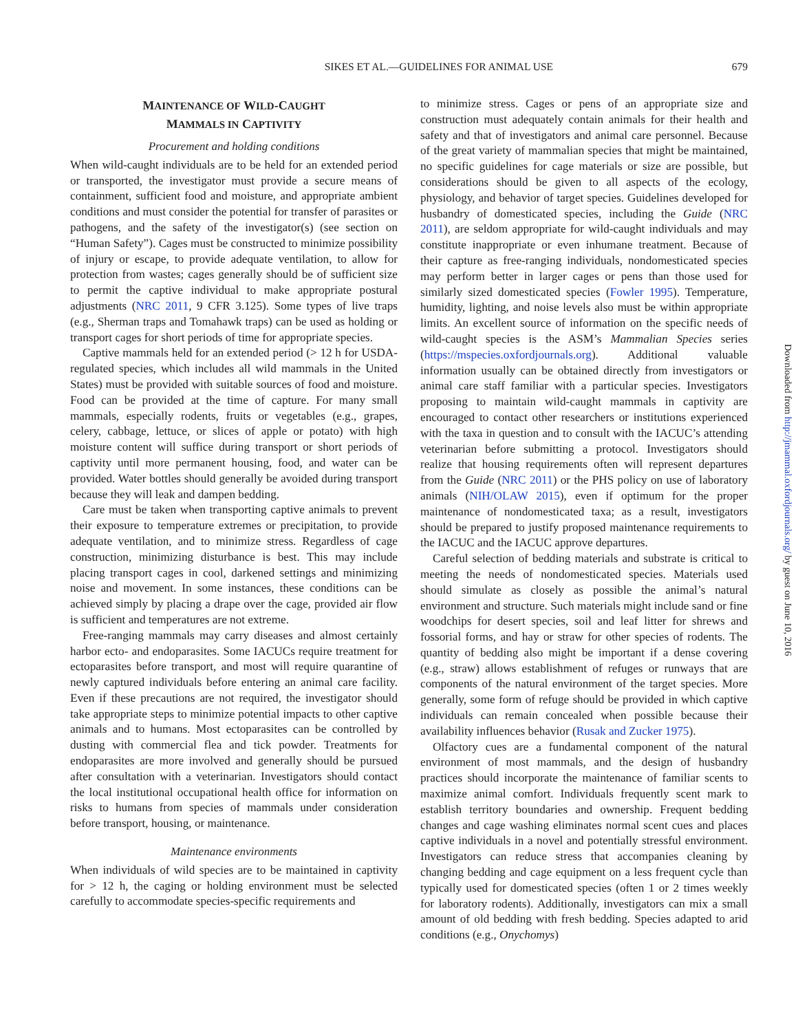SIKES ET AL.—GUIDELINES FOR ANIMAL USE 679
MAINTENANCE OF WILD-CAUGHT
MAMMALS IN CAPTIVITY
Procurement and holding conditions
When wild-caught individuals are to be held for an extended period or transported, the investigator must provide a secure means of containment, sufficient food and moisture, and appropriate ambient conditions and must consider the potential for transfer of parasites or pathogens, and the safety of the investigator(s) (see section on “Human Safety”). Cages must be constructed to minimize possibility of injury or escape, to provide adequate ventilation, to allow for protection from wastes; cages generally should be of sufficient size to permit the captive individual to make appropriate postural adjustments (NRC 2011, 9 CFR 3.125). Some types of live traps (e.g., Sherman traps and Tomahawk traps) can be used as holding or transport cages for short periods of time for appropriate species.
Captive mammals held for an extended period (> 12 h for USDA-regulated species, which includes all wild mammals in the United States) must be provided with suitable sources of food and moisture. Food can be provided at the time of capture. For many small mammals, especially rodents, fruits or vegetables (e.g., grapes, celery, cabbage, lettuce, or slices of apple or potato) with high moisture content will suffice during transport or short periods of captivity until more permanent housing, food, and water can be provided. Water bottles should generally be avoided during transport because they will leak and dampen bedding.
Care must be taken when transporting captive animals to prevent their exposure to temperature extremes or precipitation, to provide adequate ventilation, and to minimize stress. Regardless of cage construction, minimizing disturbance is best. This may include placing transport cages in cool, darkened settings and minimizing noise and movement. In some instances, these conditions can be achieved simply by placing a drape over the cage, provided air flow is sufficient and temperatures are not extreme.
Free-ranging mammals may carry diseases and almost certainly harbor ecto- and endoparasites. Some IACUCs require treatment for ectoparasites before transport, and most will require quarantine of newly captured individuals before entering an animal care facility. Even if these precautions are not required, the investigator should take appropriate steps to minimize potential impacts to other captive animals and to humans. Most ectoparasites can be controlled by dusting with commercial flea and tick powder. Treatments for endoparasites are more involved and generally should be pursued after consultation with a veterinarian. Investigators should contact the local institutional occupational health office for information on risks to humans from species of mammals under consideration before transport, housing, or maintenance.
Maintenance environments
When individuals of wild species are to be maintained in captivity for > 12 h, the caging or holding environment must be selected carefully to accommodate species-specific requirements and
to minimize stress. Cages or pens of an appropriate size and construction must adequately contain animals for their health and safety and that of investigators and animal care personnel. Because of the great variety of mammalian species that might be maintained, no specific guidelines for cage materials or size are possible, but considerations should be given to all aspects of the ecology, physiology, and behavior of target species. Guidelines developed for husbandry of domesticated species, including the Guide (NRC 2011), are seldom appropriate for wild-caught individuals and may constitute inappropriate or even inhumane treatment. Because of their capture as free-ranging individuals, nondomesticated species may perform better in larger cages or pens than those used for similarly sized domesticated species (Fowler 1995). Temperature, humidity, lighting, and noise levels also must be within appropriate limits. An excellent source of information on the specific needs of wild-caught species is the ASM’s Mammalian Species series (https://mspecies.oxfordjournals.org). Additional valuable information usually can be obtained directly from investigators or animal care staff familiar with a particular species. Investigators proposing to maintain wild-caught mammals in captivity are encouraged to contact other researchers or institutions experienced with the taxa in question and to consult with the IACUC’s attending veterinarian before submitting a protocol. Investigators should realize that housing requirements often will represent departures from the Guide (NRC 2011) or the PHS policy on use of laboratory animals (NIH/OLAW 2015), even if optimum for the proper maintenance of nondomesticated taxa; as a result, investigators should be prepared to justify proposed maintenance requirements to the IACUC and the IACUC approve departures.
Careful selection of bedding materials and substrate is critical to meeting the needs of nondomesticated species. Materials used should simulate as closely as possible the animal’s natural environment and structure. Such materials might include sand or fine woodchips for desert species, soil and leaf litter for shrews and fossorial forms, and hay or straw for other species of rodents. The quantity of bedding also might be important if a dense covering (e.g., straw) allows establishment of refuges or runways that are components of the natural environment of the target species. More generally, some form of refuge should be provided in which captive individuals can remain concealed when possible because their availability influences behavior (Rusak and Zucker 1975).
Olfactory cues are a fundamental component of the natural environment of most mammals, and the design of husbandry practices should incorporate the maintenance of familiar scents to maximize animal comfort. Individuals frequently scent mark to establish territory boundaries and ownership. Frequent bedding changes and cage washing eliminates normal scent cues and places captive individuals in a novel and potentially stressful environment. Investigators can reduce stress that accompanies cleaning by changing bedding and cage equipment on a less frequent cycle than typically used for domesticated species (often 1 or 2 times weekly for laboratory rodents). Additionally, investigators can mix a small amount of old bedding with fresh bedding. Species adapted to arid conditions (e.g., Onychomys)
Downloaded from http://jmammal.oxfordjournals.org/ by guest on June 10, 2016